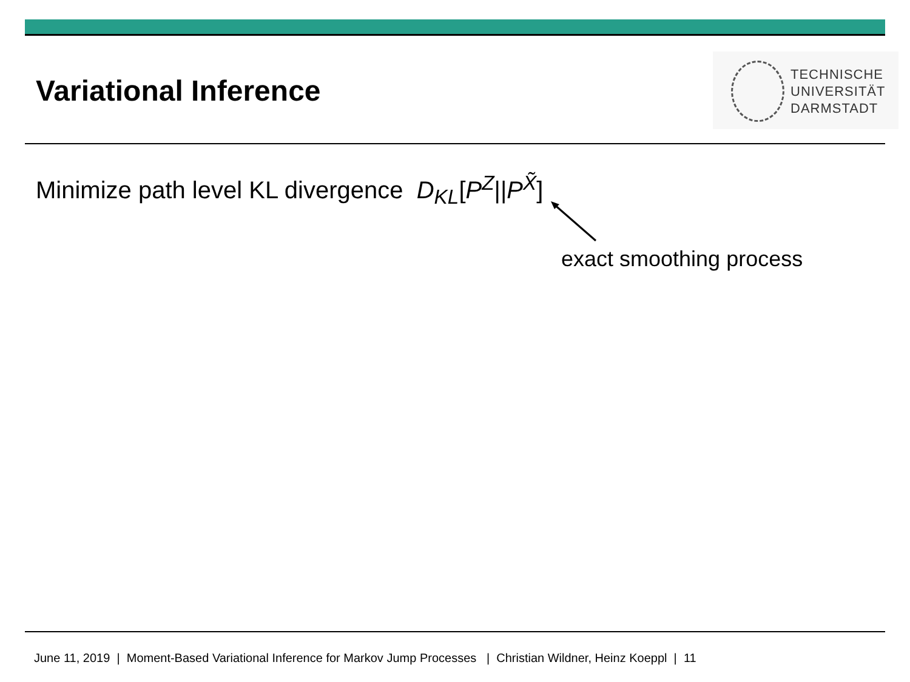Variational Inference
TECHNISCHE
UNIVERSITÄT
DARMSTADT
Minimize path level KL divergence D<sub>KL</sub>[P<sup>Z</sup>||P<sup>X̃</sup>]
exact smoothing process
June 11, 2019 | Moment-Based Variational Inference for Markov Jump Processes | Christian Wildner, Heinz Koeppl | 11